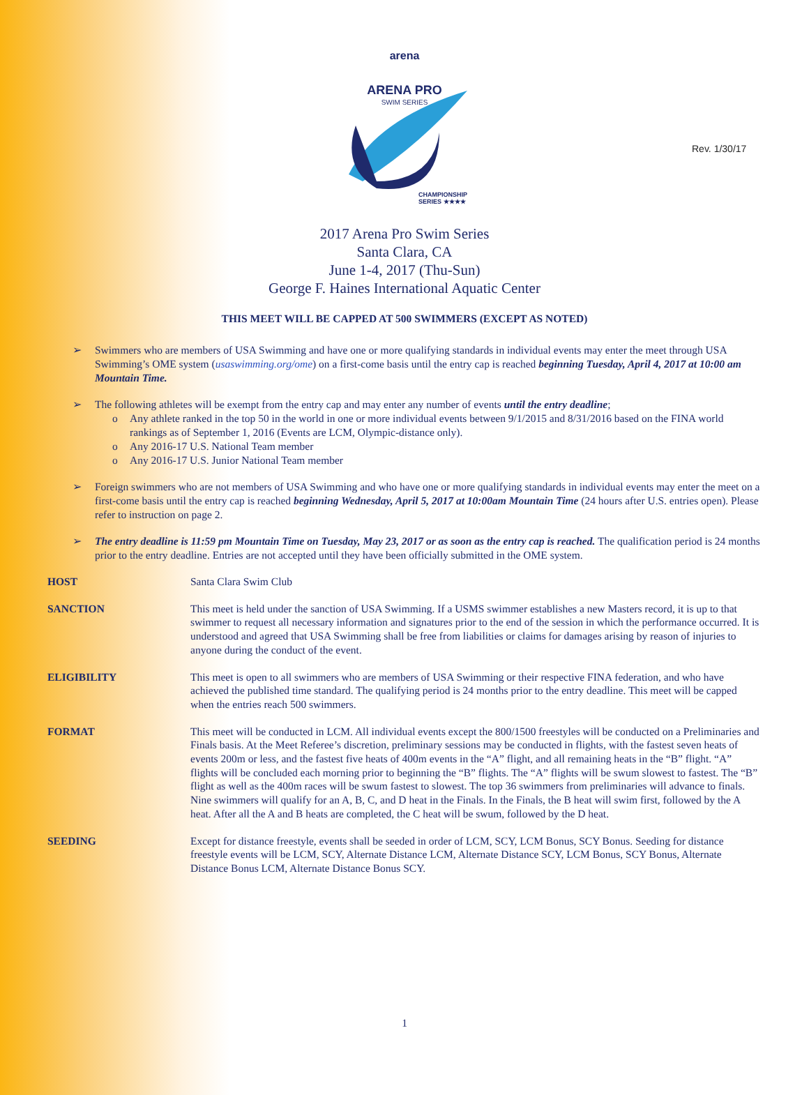Rev. 1/30/17
arena
ARENA PRO
SWIM SERIES
CHAMPIONSHIP
SERIES ★★★★
2017 Arena Pro Swim Series
Santa Clara, CA
June 1-4, 2017 (Thu-Sun)
George F. Haines International Aquatic Center
THIS MEET WILL BE CAPPED AT 500 SWIMMERS (EXCEPT AS NOTED)
➢ Swimmers who are members of USA Swimming and have one or more qualifying standards in individual events may enter the meet through USA Swimming’s OME system (usaswimming.org/ome) on a first-come basis until the entry cap is reached beginning Tuesday, April 4, 2017 at 10:00 am Mountain Time.
➢ The following athletes will be exempt from the entry cap and may enter any number of events until the entry deadline;
o Any athlete ranked in the top 50 in the world in one or more individual events between 9/1/2015 and 8/31/2016 based on the FINA world rankings as of September 1, 2016 (Events are LCM, Olympic-distance only).
o Any 2016-17 U.S. National Team member
o Any 2016-17 U.S. Junior National Team member
➢ Foreign swimmers who are not members of USA Swimming and who have one or more qualifying standards in individual events may enter the meet on a first-come basis until the entry cap is reached beginning Wednesday, April 5, 2017 at 10:00am Mountain Time (24 hours after U.S. entries open). Please refer to instruction on page 2.
➢ The entry deadline is 11:59 pm Mountain Time on Tuesday, May 23, 2017 or as soon as the entry cap is reached. The qualification period is 24 months prior to the entry deadline. Entries are not accepted until they have been officially submitted in the OME system.
HOST Santa Clara Swim Club
SANCTION This meet is held under the sanction of USA Swimming. If a USMS swimmer establishes a new Masters record, it is up to that swimmer to request all necessary information and signatures prior to the end of the session in which the performance occurred. It is understood and agreed that USA Swimming shall be free from liabilities or claims for damages arising by reason of injuries to anyone during the conduct of the event.
ELIGIBILITY This meet is open to all swimmers who are members of USA Swimming or their respective FINA federation, and who have achieved the published time standard. The qualifying period is 24 months prior to the entry deadline. This meet will be capped when the entries reach 500 swimmers.
FORMAT This meet will be conducted in LCM. All individual events except the 800/1500 freestyles will be conducted on a Preliminaries and Finals basis. At the Meet Referee’s discretion, preliminary sessions may be conducted in flights, with the fastest seven heats of events 200m or less, and the fastest five heats of 400m events in the “A” flight, and all remaining heats in the “B” flight. “A” flights will be concluded each morning prior to beginning the “B” flights. The “A” flights will be swum slowest to fastest. The “B” flight as well as the 400m races will be swum fastest to slowest. The top 36 swimmers from preliminaries will advance to finals. Nine swimmers will qualify for an A, B, C, and D heat in the Finals. In the Finals, the B heat will swim first, followed by the A heat. After all the A and B heats are completed, the C heat will be swum, followed by the D heat.
SEEDING Except for distance freestyle, events shall be seeded in order of LCM, SCY, LCM Bonus, SCY Bonus. Seeding for distance freestyle events will be LCM, SCY, Alternate Distance LCM, Alternate Distance SCY, LCM Bonus, SCY Bonus, Alternate Distance Bonus LCM, Alternate Distance Bonus SCY.
1